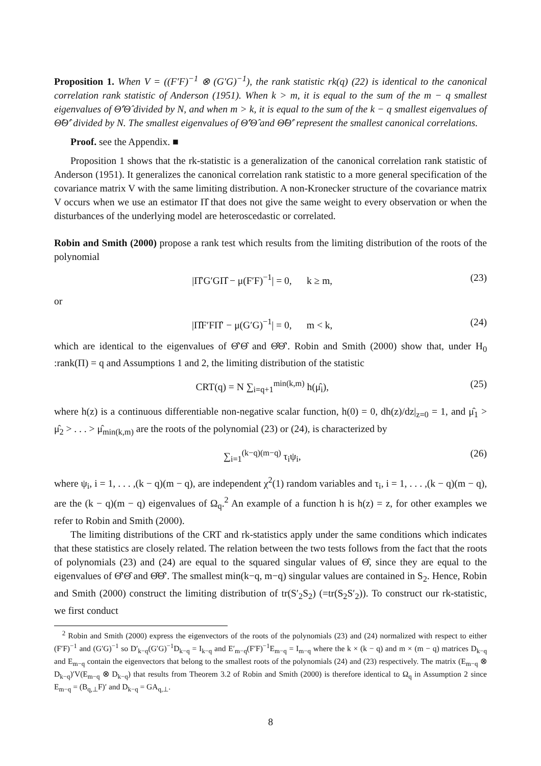Proposition 1. When V = ((F′F)<sup>−1</sup> ⊗ (G′G)<sup>−1</sup>), the rank statistic rk(q) (22) is identical to the canonical correlation rank statistic of Anderson (1951). When k > m, it is equal to the sum of the m − q smallest eigenvalues of Θ̂′Θ̂ divided by N, and when m > k, it is equal to the sum of the k − q smallest eigenvalues of Θ̂Θ̂′ divided by N. The smallest eigenvalues of Θ̂′Θ̂ and Θ̂Θ̂′ represent the smallest canonical correlations.
Proof. see the Appendix. ■
Proposition 1 shows that the rk-statistic is a generalization of the canonical correlation rank statistic of Anderson (1951). It generalizes the canonical correlation rank statistic to a more general specification of the covariance matrix V with the same limiting distribution. A non-Kronecker structure of the covariance matrix V occurs when we use an estimator Π̂ that does not give the same weight to every observation or when the disturbances of the underlying model are heteroscedastic or correlated.
Robin and Smith (2000) propose a rank test which results from the limiting distribution of the roots of the polynomial
|Π̂′G′GΠ̂ − μ(F′F)<sup>−1</sup>| = 0, k ≥ m, (23)
or
|Π̂F′FΠ̂′ − μ(G′G)<sup>−1</sup>| = 0, m < k, (24)
which are identical to the eigenvalues of Θ̂′Θ̂ and Θ̂Θ̂′. Robin and Smith (2000) show that, under H<sub>0</sub> :rank(Π) = q and Assumptions 1 and 2, the limiting distribution of the statistic
CRT(q) = N ∑<sub>i=q+1</sub><sup>min(k,m)</sup> h(μ̂<sub>i</sub>), (25)
where h(z) is a continuous differentiable non-negative scalar function, h(0) = 0, dh(z)/dz|<sub>z=0</sub> = 1, and μ̂<sub>1</sub> > μ̂<sub>2</sub> > . . . > μ̂<sub>min(k,m)</sub> are the roots of the polynomial (23) or (24), is characterized by
∑<sub>i=1</sub><sup>(k−q)(m−q)</sup> τ<sub>i</sub>ψ<sub>i</sub>, (26)
where ψ<sub>i</sub>, i = 1, . . . ,(k − q)(m − q), are independent χ<sup>2</sup>(1) random variables and τ<sub>i</sub>, i = 1, . . . ,(k − q)(m − q), are the (k − q)(m − q) eigenvalues of Ω<sub>q</sub>.<sup>2</sup> An example of a function h is h(z) = z, for other examples we refer to Robin and Smith (2000).
The limiting distributions of the CRT and rk-statistics apply under the same conditions which indicates that these statistics are closely related. The relation between the two tests follows from the fact that the roots of polynomials (23) and (24) are equal to the squared singular values of Θ̂, since they are equal to the eigenvalues of Θ̂′Θ̂ and Θ̂Θ̂′. The smallest min(k−q, m−q) singular values are contained in S<sub>2</sub>. Hence, Robin and Smith (2000) construct the limiting distribution of tr(S′<sub>2</sub>S<sub>2</sub>) (=tr(S<sub>2</sub>S′<sub>2</sub>)). To construct our rk-statistic, we first conduct
<sup>2</sup> Robin and Smith (2000) express the eigenvectors of the roots of the polynomials (23) and (24) normalized with respect to either (F′F)<sup>−1</sup> and (G′G)<sup>−1</sup> so D′<sub>k−q</sub>(G′G)<sup>−1</sup>D<sub>k−q</sub> = I<sub>k−q</sub> and E′<sub>m−q</sub>(F′F)<sup>−1</sup>E<sub>m−q</sub> = I<sub>m−q</sub> where the k × (k − q) and m × (m − q) matrices D<sub>k−q</sub> and E<sub>m−q</sub> contain the eigenvectors that belong to the smallest roots of the polynomials (24) and (23) respectively. The matrix (E<sub>m−q</sub> ⊗ D<sub>k−q</sub>)′V(E<sub>m−q</sub> ⊗ D<sub>k−q</sub>) that results from Theorem 3.2 of Robin and Smith (2000) is therefore identical to Ω<sub>q</sub> in Assumption 2 since E<sub>m−q</sub> = (B<sub>q,⊥</sub>F)′ and D<sub>k−q</sub> = GA<sub>q,⊥</sub>.
8